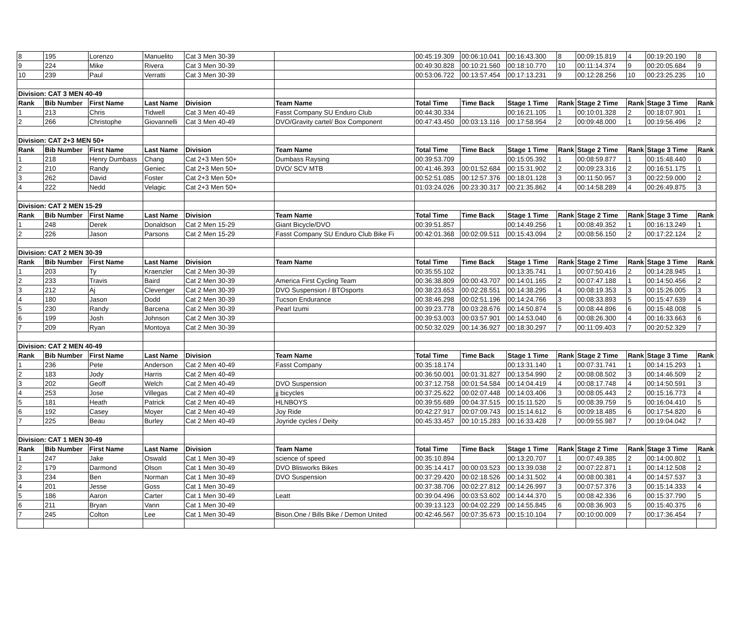| 8 | 195 | Lorenzo | Manuelito | Cat 3 Men 30-39 | | 00:45:19.309 | 00:06:10.041 | 00:16:43.300 | 8 | 00:09:15.819 | 4 | 00:19:20.190 | 8 |
| 9 | 224 | Mike | Rivera | Cat 3 Men 30-39 | | 00:49:30.828 | 00:10:21.560 | 00:18:10.770 | 10 | 00:11:14.374 | 9 | 00:20:05.684 | 9 |
| 10 | 239 | Paul | Verratti | Cat 3 Men 30-39 | | 00:53:06.722 | 00:13:57.454 | 00:17:13.231 | 9 | 00:12:28.256 | 10 | 00:23:25.235 | 10 |
| Division: CAT 3 MEN 40-49 | | | | | | | | | | | | | |
| Rank | Bib Number | First Name | Last Name | Division | Team Name | Total Time | Time Back | Stage 1 Time | Rank | Stage 2 Time | Rank | Stage 3 Time | Rank |
| 1 | 213 | Chris | Tidwell | Cat 3 Men 40-49 | Fasst Company SU Enduro Club | 00:44:30.334 | | 00:16:21.105 | 1 | 00:10:01.328 | 2 | 00:18:07.901 | 1 |
| 2 | 266 | Christophe | Giovannelli | Cat 3 Men 40-49 | DVO/Gravity cartel/ Box Component | 00:47:43.450 | 00:03:13.116 | 00:17:58.954 | 2 | 00:09:48.000 | 1 | 00:19:56.496 | 2 |
| Division: CAT 2+3 MEN 50+ | | | | | | | | | | | | | |
| Rank | Bib Number | First Name | Last Name | Division | Team Name | Total Time | Time Back | Stage 1 Time | Rank | Stage 2 Time | Rank | Stage 3 Time | Rank |
| 1 | 218 | Henry Dumbass | Chang | Cat 2+3 Men 50+ | Dumbass Raysing | 00:39:53.709 | | 00:15:05.392 | 1 | 00:08:59.877 | 1 | 00:15:48.440 | 0 |
| 2 | 210 | Randy | Geniec | Cat 2+3 Men 50+ | DVO/ SCV MTB | 00:41:46.393 | 00:01:52.684 | 00:15:31.902 | 2 | 00:09:23.316 | 2 | 00:16:51.175 | 1 |
| 3 | 262 | David | Foster | Cat 2+3 Men 50+ | | 00:52:51.085 | 00:12:57.376 | 00:18:01.128 | 3 | 00:11:50.957 | 3 | 00:22:59.000 | 2 |
| 4 | 222 | Nedd | Velagic | Cat 2+3 Men 50+ | | 01:03:24.026 | 00:23:30.317 | 00:21:35.862 | 4 | 00:14:58.289 | 4 | 00:26:49.875 | 3 |
| Division: CAT 2 MEN 15-29 | | | | | | | | | | | | | |
| Rank | Bib Number | First Name | Last Name | Division | Team Name | Total Time | Time Back | Stage 1 Time | Rank | Stage 2 Time | Rank | Stage 3 Time | Rank |
| 1 | 248 | Derek | Donaldson | Cat 2 Men 15-29 | Giant Bicycle/DVO | 00:39:51.857 | | 00:14:49.256 | 1 | 00:08:49.352 | 1 | 00:16:13.249 | 1 |
| 2 | 226 | Jason | Parsons | Cat 2 Men 15-29 | Fasst Company SU Enduro Club Bike Fi | 00:42:01.368 | 00:02:09.511 | 00:15:43.094 | 2 | 00:08:56.150 | 2 | 00:17:22.124 | 2 |
| Division: CAT 2 MEN 30-39 | | | | | | | | | | | | | |
| Rank | Bib Number | First Name | Last Name | Division | Team Name | Total Time | Time Back | Stage 1 Time | Rank | Stage 2 Time | Rank | Stage 3 Time | Rank |
| 1 | 203 | Ty | Kraenzler | Cat 2 Men 30-39 | | 00:35:55.102 | | 00:13:35.741 | 1 | 00:07:50.416 | 2 | 00:14:28.945 | 1 |
| 2 | 233 | Travis | Baird | Cat 2 Men 30-39 | America First Cycling Team | 00:36:38.809 | 00:00:43.707 | 00:14:01.165 | 2 | 00:07:47.188 | 1 | 00:14:50.456 | 2 |
| 3 | 212 | Aj | Clevenger | Cat 2 Men 30-39 | DVO Suspension / BTOsports | 00:38:23.653 | 00:02:28.551 | 00:14:38.295 | 4 | 00:08:19.353 | 3 | 00:15:26.005 | 3 |
| 4 | 180 | Jason | Dodd | Cat 2 Men 30-39 | Tucson Endurance | 00:38:46.298 | 00:02:51.196 | 00:14:24.766 | 3 | 00:08:33.893 | 5 | 00:15:47.639 | 4 |
| 5 | 230 | Randy | Barcena | Cat 2 Men 30-39 | Pearl Izumi | 00:39:23.778 | 00:03:28.676 | 00:14:50.874 | 5 | 00:08:44.896 | 6 | 00:15:48.008 | 5 |
| 6 | 199 | Josh | Johnson | Cat 2 Men 30-39 | | 00:39:53.003 | 00:03:57.901 | 00:14:53.040 | 6 | 00:08:26.300 | 4 | 00:16:33.663 | 6 |
| 7 | 209 | Ryan | Montoya | Cat 2 Men 30-39 | | 00:50:32.029 | 00:14:36.927 | 00:18:30.297 | 7 | 00:11:09.403 | 7 | 00:20:52.329 | 7 |
| Division: CAT 2 MEN 40-49 | | | | | | | | | | | | | |
| Rank | Bib Number | First Name | Last Name | Division | Team Name | Total Time | Time Back | Stage 1 Time | Rank | Stage 2 Time | Rank | Stage 3 Time | Rank |
| 1 | 236 | Pete | Anderson | Cat 2 Men 40-49 | Fasst Company | 00:35:18.174 | | 00:13:31.140 | 1 | 00:07:31.741 | 1 | 00:14:15.293 | 1 |
| 2 | 183 | Jody | Harris | Cat 2 Men 40-49 | | 00:36:50.001 | 00:01:31.827 | 00:13:54.990 | 2 | 00:08:08.502 | 3 | 00:14:46.509 | 2 |
| 3 | 202 | Geoff | Welch | Cat 2 Men 40-49 | DVO Suspension | 00:37:12.758 | 00:01:54.584 | 00:14:04.419 | 4 | 00:08:17.748 | 4 | 00:14:50.591 | 3 |
| 4 | 253 | Jose | Villegas | Cat 2 Men 40-49 | jj bicycles | 00:37:25.622 | 00:02:07.448 | 00:14:03.406 | 3 | 00:08:05.443 | 2 | 00:15:16.773 | 4 |
| 5 | 181 | Heath | Patrick | Cat 2 Men 40-49 | HLNBOYS | 00:39:55.689 | 00:04:37.515 | 00:15:11.520 | 5 | 00:08:39.759 | 5 | 00:16:04.410 | 5 |
| 6 | 192 | Casey | Moyer | Cat 2 Men 40-49 | Joy Ride | 00:42:27.917 | 00:07:09.743 | 00:15:14.612 | 6 | 00:09:18.485 | 6 | 00:17:54.820 | 6 |
| 7 | 225 | Beau | Burley | Cat 2 Men 40-49 | Joyride cycles / Deity | 00:45:33.457 | 00:10:15.283 | 00:16:33.428 | 7 | 00:09:55.987 | 7 | 00:19:04.042 | 7 |
| Division: CAT 1 MEN 30-49 | | | | | | | | | | | | | |
| Rank | Bib Number | First Name | Last Name | Division | Team Name | Total Time | Time Back | Stage 1 Time | Rank | Stage 2 Time | Rank | Stage 3 Time | Rank |
| 1 | 247 | Jake | Oswald | Cat 1 Men 30-49 | science of speed | 00:35:10.894 | | 00:13:20.707 | 1 | 00:07:49.385 | 2 | 00:14:00.802 | 1 |
| 2 | 179 | Darmond | Olson | Cat 1 Men 30-49 | DVO Blisworks Bikes | 00:35:14.417 | 00:00:03.523 | 00:13:39.038 | 2 | 00:07:22.871 | 1 | 00:14:12.508 | 2 |
| 3 | 234 | Ben | Norman | Cat 1 Men 30-49 | DVO Suspension | 00:37:29.420 | 00:02:18.526 | 00:14:31.502 | 4 | 00:08:00.381 | 4 | 00:14:57.537 | 3 |
| 4 | 201 | Jesse | Goss | Cat 1 Men 30-49 | | 00:37:38.706 | 00:02:27.812 | 00:14:26.997 | 3 | 00:07:57.376 | 3 | 00:15:14.333 | 4 |
| 5 | 186 | Aaron | Carter | Cat 1 Men 30-49 | Leatt | 00:39:04.496 | 00:03:53.602 | 00:14:44.370 | 5 | 00:08:42.336 | 6 | 00:15:37.790 | 5 |
| 6 | 211 | Bryan | Vann | Cat 1 Men 30-49 | | 00:39:13.123 | 00:04:02.229 | 00:14:55.845 | 6 | 00:08:36.903 | 5 | 00:15:40.375 | 6 |
| 7 | 245 | Colton | Lee | Cat 1 Men 30-49 | Bison.One / Bills Bike / Demon United | 00:42:46.567 | 00:07:35.673 | 00:15:10.104 | 7 | 00:10:00.009 | 7 | 00:17:36.454 | 7 |